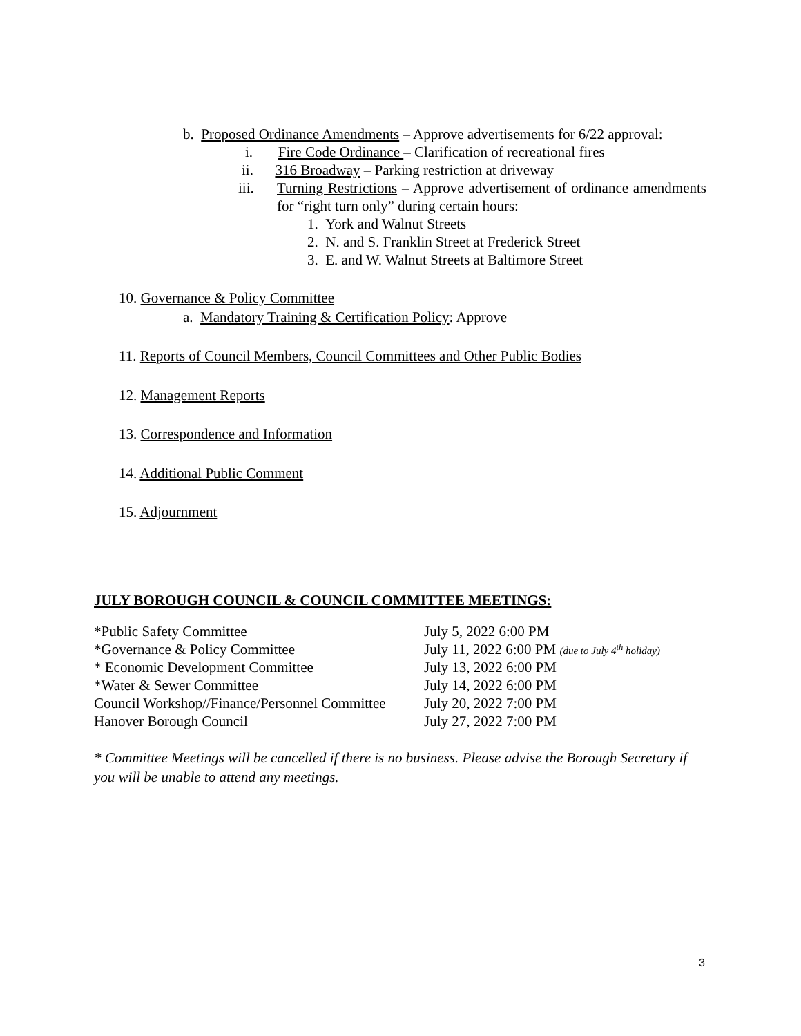b. Proposed Ordinance Amendments – Approve advertisements for 6/22 approval:
i. Fire Code Ordinance – Clarification of recreational fires
ii. 316 Broadway – Parking restriction at driveway
iii. Turning Restrictions – Approve advertisement of ordinance amendments for “right turn only” during certain hours:
1. York and Walnut Streets
2. N. and S. Franklin Street at Frederick Street
3. E. and W. Walnut Streets at Baltimore Street
10. Governance & Policy Committee
a. Mandatory Training & Certification Policy: Approve
11. Reports of Council Members, Council Committees and Other Public Bodies
12. Management Reports
13. Correspondence and Information
14. Additional Public Comment
15. Adjournment
JULY BOROUGH COUNCIL & COUNCIL COMMITTEE MEETINGS:
| *Public Safety Committee | July 5, 2022 6:00 PM |
| *Governance & Policy Committee | July 11, 2022 6:00 PM (due to July 4<sup>th</sup> holiday) |
| * Economic Development Committee | July 13, 2022 6:00 PM |
| *Water & Sewer Committee | July 14, 2022 6:00 PM |
| Council Workshop//Finance/Personnel Committee | July 20, 2022 7:00 PM |
| Hanover Borough Council | July 27, 2022 7:00 PM |
* Committee Meetings will be cancelled if there is no business. Please advise the Borough Secretary if you will be unable to attend any meetings.
3